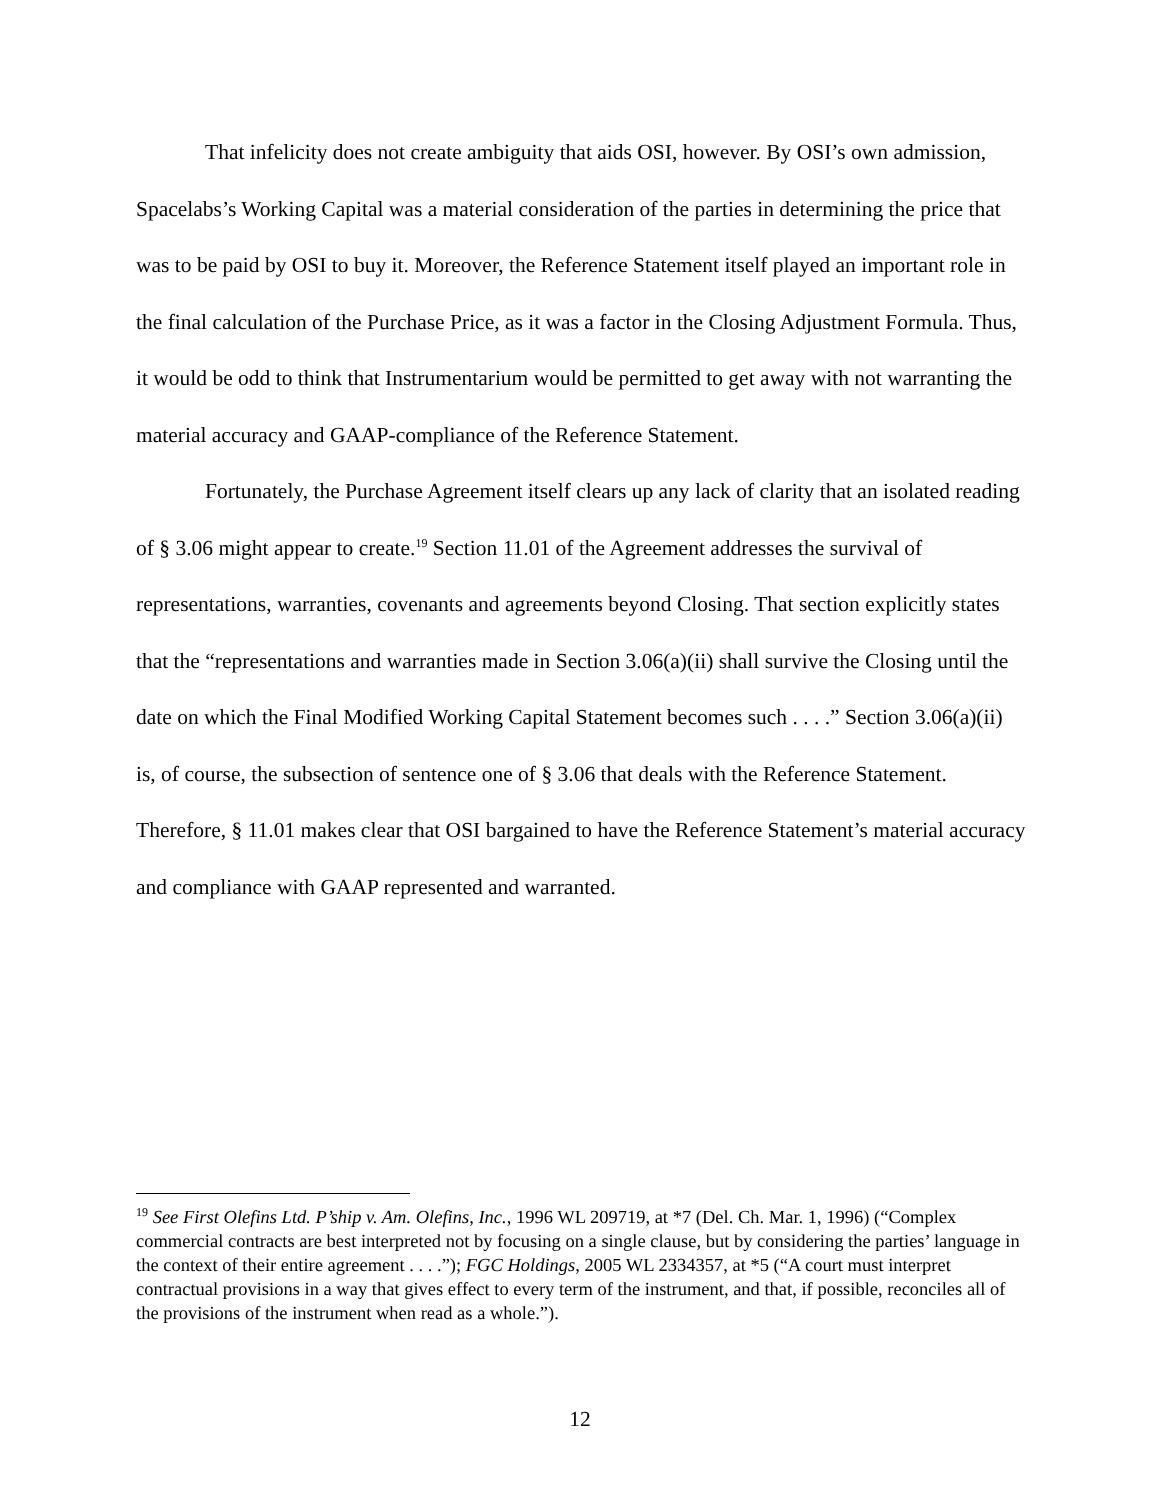That infelicity does not create ambiguity that aids OSI, however. By OSI’s own admission, Spacelabs’s Working Capital was a material consideration of the parties in determining the price that was to be paid by OSI to buy it. Moreover, the Reference Statement itself played an important role in the final calculation of the Purchase Price, as it was a factor in the Closing Adjustment Formula. Thus, it would be odd to think that Instrumentarium would be permitted to get away with not warranting the material accuracy and GAAP-compliance of the Reference Statement.
Fortunately, the Purchase Agreement itself clears up any lack of clarity that an isolated reading of § 3.06 might appear to create.<sup>19</sup> Section 11.01 of the Agreement addresses the survival of representations, warranties, covenants and agreements beyond Closing. That section explicitly states that the “representations and warranties made in Section 3.06(a)(ii) shall survive the Closing until the date on which the Final Modified Working Capital Statement becomes such . . . .” Section 3.06(a)(ii) is, of course, the subsection of sentence one of § 3.06 that deals with the Reference Statement. Therefore, § 11.01 makes clear that OSI bargained to have the Reference Statement’s material accuracy and compliance with GAAP represented and warranted.
<sup>19</sup> See First Olefins Ltd. P’ship v. Am. Olefins, Inc., 1996 WL 209719, at *7 (Del. Ch. Mar. 1, 1996) (“Complex commercial contracts are best interpreted not by focusing on a single clause, but by considering the parties’ language in the context of their entire agreement . . . .”); FGC Holdings, 2005 WL 2334357, at *5 (“A court must interpret contractual provisions in a way that gives effect to every term of the instrument, and that, if possible, reconciles all of the provisions of the instrument when read as a whole.”).
12